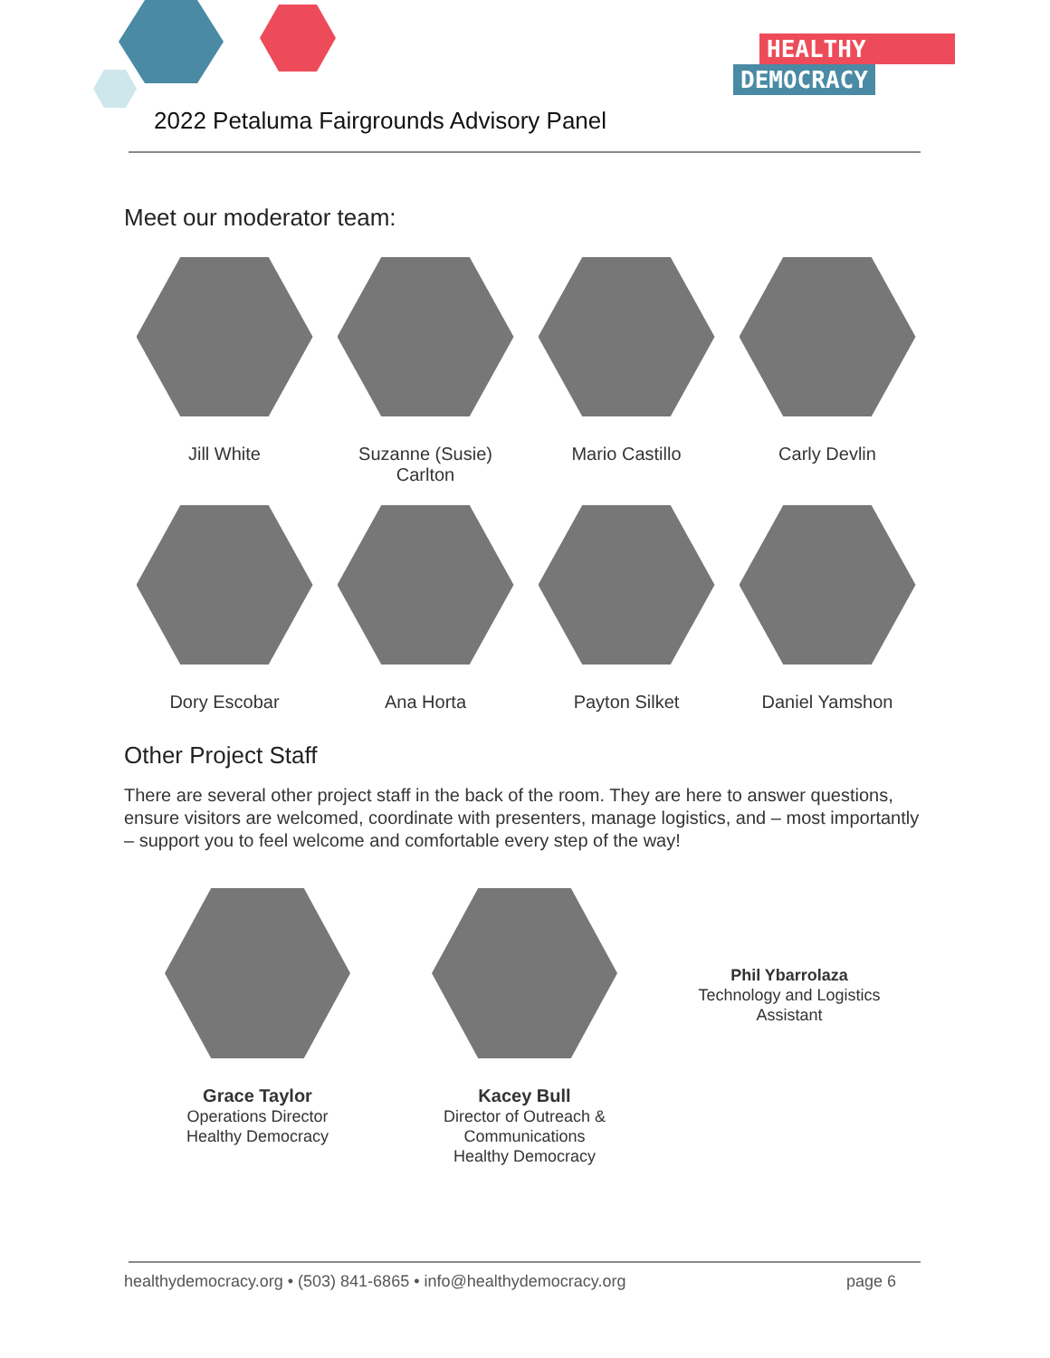2022 Petaluma Fairgrounds Advisory Panel
HEALTHY DEMOCRACY
Meet our moderator team:
Jill White
Suzanne (Susie)
Carlton
Mario Castillo
Carly Devlin
Dory Escobar
Ana Horta
Payton Silket
Daniel Yamshon
Other Project Staff
There are several other project staff in the back of the room. They are here to answer questions, ensure visitors are welcomed, coordinate with presenters, manage logistics, and – most importantly – support you to feel welcome and comfortable every step of the way!
Grace Taylor
Operations Director
Healthy Democracy
Kacey Bull
Director of Outreach &
Communications
Healthy Democracy
Phil Ybarrolaza
Technology and Logistics
Assistant
healthydemocracy.org • (503) 841-6865 • info@healthydemocracy.org page 6